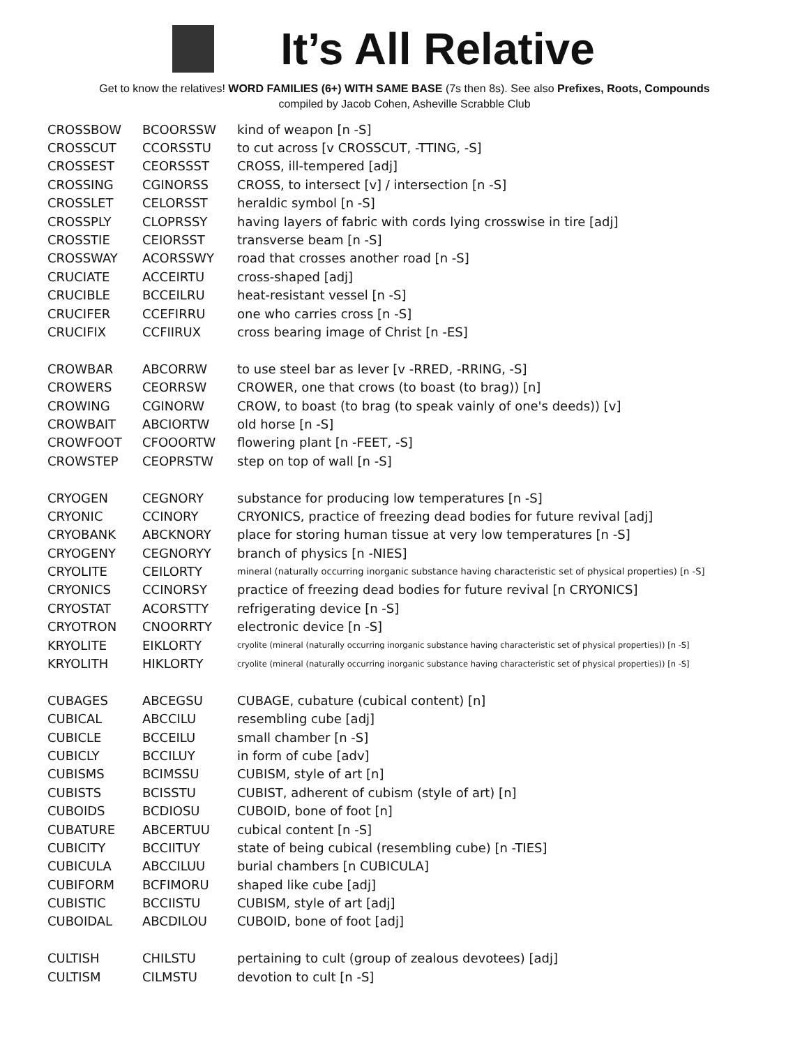It’s All Relative
Get to know the relatives! WORD FAMILIES (6+) WITH SAME BASE (7s then 8s). See also Prefixes, Roots, Compounds
compiled by Jacob Cohen, Asheville Scrabble Club
| CROSSBOW | BCOORSSW | kind of weapon [n -S] |
| CROSSCUT | CCORSSTU | to cut across [v CROSSCUT, -TTING, -S] |
| CROSSEST | CEORSSST | CROSS, ill-tempered [adj] |
| CROSSING | CGINORSS | CROSS, to intersect [v] / intersection [n -S] |
| CROSSLET | CELORSST | heraldic symbol [n -S] |
| CROSSPLY | CLOPRSSY | having layers of fabric with cords lying crosswise in tire [adj] |
| CROSSTIE | CEIORSST | transverse beam [n -S] |
| CROSSWAY | ACORSSWY | road that crosses another road [n -S] |
| CRUCIATE | ACCEIRTU | cross-shaped [adj] |
| CRUCIBLE | BCCEILRU | heat-resistant vessel [n -S] |
| CRUCIFER | CCEFIRRU | one who carries cross [n -S] |
| CRUCIFIX | CCFIIRUX | cross bearing image of Christ [n -ES] |
| CROWBAR | ABCORRW | to use steel bar as lever [v -RRED, -RRING, -S] |
| CROWERS | CEORRSW | CROWER, one that crows (to boast (to brag)) [n] |
| CROWING | CGINORW | CROW, to boast (to brag (to speak vainly of one's deeds)) [v] |
| CROWBAIT | ABCIORTW | old horse [n -S] |
| CROWFOOT | CFOOORTW | flowering plant [n -FEET, -S] |
| CROWSTEP | CEOPRSTW | step on top of wall [n -S] |
| CRYOGEN | CEGNORY | substance for producing low temperatures [n -S] |
| CRYONIC | CCINORY | CRYONICS, practice of freezing dead bodies for future revival [adj] |
| CRYOBANK | ABCKNORY | place for storing human tissue at very low temperatures [n -S] |
| CRYOGENY | CEGNORYY | branch of physics [n -NIES] |
| CRYOLITE | CEILORTY | mineral (naturally occurring inorganic substance having characteristic set of physical properties) [n -S] |
| CRYONICS | CCINORSY | practice of freezing dead bodies for future revival [n CRYONICS] |
| CRYOSTAT | ACORSTTY | refrigerating device [n -S] |
| CRYOTRON | CNOORRTY | electronic device [n -S] |
| KRYOLITE | EIKLORTY | cryolite (mineral (naturally occurring inorganic substance having characteristic set of physical properties)) [n -S] |
| KRYOLITH | HIKLORTY | cryolite (mineral (naturally occurring inorganic substance having characteristic set of physical properties)) [n -S] |
| CUBAGES | ABCEGSU | CUBAGE, cubature (cubical content) [n] |
| CUBICAL | ABCCILU | resembling cube [adj] |
| CUBICLE | BCCEILU | small chamber [n -S] |
| CUBICLY | BCCILUY | in form of cube [adv] |
| CUBISMS | BCIMSSU | CUBISM, style of art [n] |
| CUBISTS | BCISSTU | CUBIST, adherent of cubism (style of art) [n] |
| CUBOIDS | BCDIOSU | CUBOID, bone of foot [n] |
| CUBATURE | ABCERTUU | cubical content [n -S] |
| CUBICITY | BCCIITUY | state of being cubical (resembling cube) [n -TIES] |
| CUBICULA | ABCCILUU | burial chambers [n CUBICULA] |
| CUBIFORM | BCFIMORU | shaped like cube [adj] |
| CUBISTIC | BCCIISTU | CUBISM, style of art [adj] |
| CUBOIDAL | ABCDILOU | CUBOID, bone of foot [adj] |
| CULTISH | CHILSTU | pertaining to cult (group of zealous devotees) [adj] |
| CULTISM | CILMSTU | devotion to cult [n -S] |